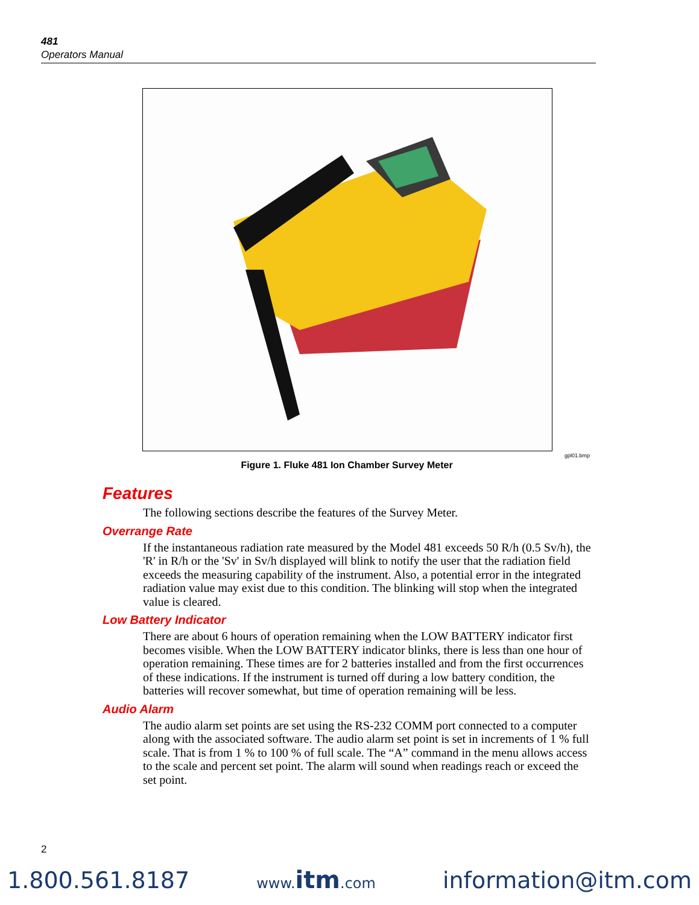481
Operators Manual
gpl01.bmp
Figure 1. Fluke 481 Ion Chamber Survey Meter
Features
The following sections describe the features of the Survey Meter.
Overrange Rate
If the instantaneous radiation rate measured by the Model 481 exceeds 50 R/h (0.5 Sv/h), the 'R' in R/h or the 'Sv' in Sv/h displayed will blink to notify the user that the radiation field exceeds the measuring capability of the instrument. Also, a potential error in the integrated radiation value may exist due to this condition. The blinking will stop when the integrated value is cleared.
Low Battery Indicator
There are about 6 hours of operation remaining when the LOW BATTERY indicator first becomes visible. When the LOW BATTERY indicator blinks, there is less than one hour of operation remaining. These times are for 2 batteries installed and from the first occurrences of these indications. If the instrument is turned off during a low battery condition, the batteries will recover somewhat, but time of operation remaining will be less.
Audio Alarm
The audio alarm set points are set using the RS-232 COMM port connected to a computer along with the associated software. The audio alarm set point is set in increments of 1 % full scale. That is from 1 % to 100 % of full scale. The “A” command in the menu allows access to the scale and percent set point. The alarm will sound when readings reach or exceed the set point.
2
1.800.561.8187 www.itm.com information@itm.com